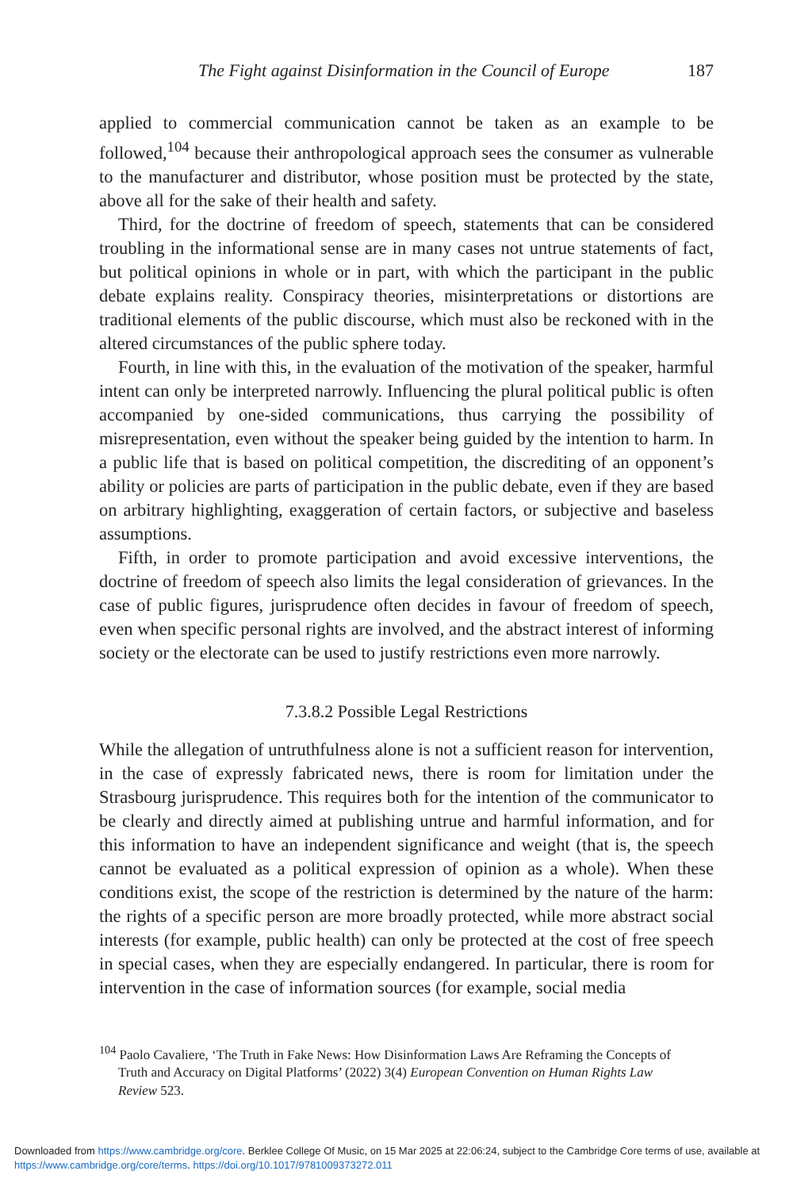The Fight against Disinformation in the Council of Europe 187
applied to commercial communication cannot be taken as an example to be followed,<sup>104</sup> because their anthropological approach sees the consumer as vulnerable to the manufacturer and distributor, whose position must be protected by the state, above all for the sake of their health and safety.
Third, for the doctrine of freedom of speech, statements that can be considered troubling in the informational sense are in many cases not untrue statements of fact, but political opinions in whole or in part, with which the participant in the public debate explains reality. Conspiracy theories, misinterpretations or distortions are traditional elements of the public discourse, which must also be reckoned with in the altered circumstances of the public sphere today.
Fourth, in line with this, in the evaluation of the motivation of the speaker, harmful intent can only be interpreted narrowly. Influencing the plural political public is often accompanied by one-sided communications, thus carrying the possibility of misrepresentation, even without the speaker being guided by the intention to harm. In a public life that is based on political competition, the discrediting of an opponent’s ability or policies are parts of participation in the public debate, even if they are based on arbitrary highlighting, exaggeration of certain factors, or subjective and baseless assumptions.
Fifth, in order to promote participation and avoid excessive interventions, the doctrine of freedom of speech also limits the legal consideration of grievances. In the case of public figures, jurisprudence often decides in favour of freedom of speech, even when specific personal rights are involved, and the abstract interest of informing society or the electorate can be used to justify restrictions even more narrowly.
7.3.8.2 Possible Legal Restrictions
While the allegation of untruthfulness alone is not a sufficient reason for intervention, in the case of expressly fabricated news, there is room for limitation under the Strasbourg jurisprudence. This requires both for the intention of the communicator to be clearly and directly aimed at publishing untrue and harmful information, and for this information to have an independent significance and weight (that is, the speech cannot be evaluated as a political expression of opinion as a whole). When these conditions exist, the scope of the restriction is determined by the nature of the harm: the rights of a specific person are more broadly protected, while more abstract social interests (for example, public health) can only be protected at the cost of free speech in special cases, when they are especially endangered. In particular, there is room for intervention in the case of information sources (for example, social media
<sup>104</sup> Paolo Cavaliere, ‘The Truth in Fake News: How Disinformation Laws Are Reframing the Concepts of Truth and Accuracy on Digital Platforms’ (2022) 3(4) European Convention on Human Rights Law Review 523.
Downloaded from https://www.cambridge.org/core. Berklee College Of Music, on 15 Mar 2025 at 22:06:24, subject to the Cambridge Core terms of use, available at https://www.cambridge.org/core/terms. https://doi.org/10.1017/9781009373272.011